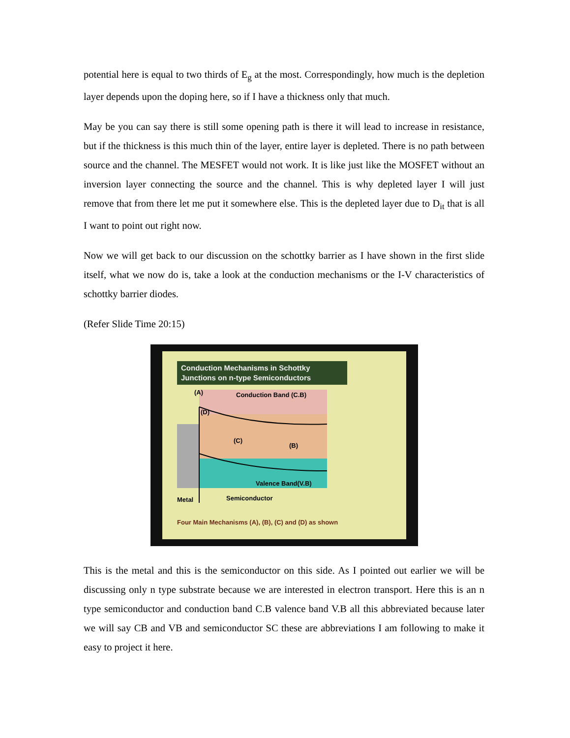potential here is equal to two thirds of E<sub>g</sub> at the most. Correspondingly, how much is the depletion layer depends upon the doping here, so if I have a thickness only that much.
May be you can say there is still some opening path is there it will lead to increase in resistance, but if the thickness is this much thin of the layer, entire layer is depleted. There is no path between source and the channel. The MESFET would not work. It is like just like the MOSFET without an inversion layer connecting the source and the channel. This is why depleted layer I will just remove that from there let me put it somewhere else. This is the depleted layer due to D<sub>it</sub> that is all I want to point out right now.
Now we will get back to our discussion on the schottky barrier as I have shown in the first slide itself, what we now do is, take a look at the conduction mechanisms or the I-V characteristics of schottky barrier diodes.
(Refer Slide Time 20:15)
Conduction Mechanisms in Schottky Junctions on n-type Semiconductors
(A)
Conduction Band (C.B)
(D)
(C)
(B)
Valence Band(V.B)
Metal
Semiconductor
Four Main Mechanisms (A), (B), (C) and (D) as shown
This is the metal and this is the semiconductor on this side. As I pointed out earlier we will be discussing only n type substrate because we are interested in electron transport. Here this is an n type semiconductor and conduction band C.B valence band V.B all this abbreviated because later we will say CB and VB and semiconductor SC these are abbreviations I am following to make it easy to project it here.